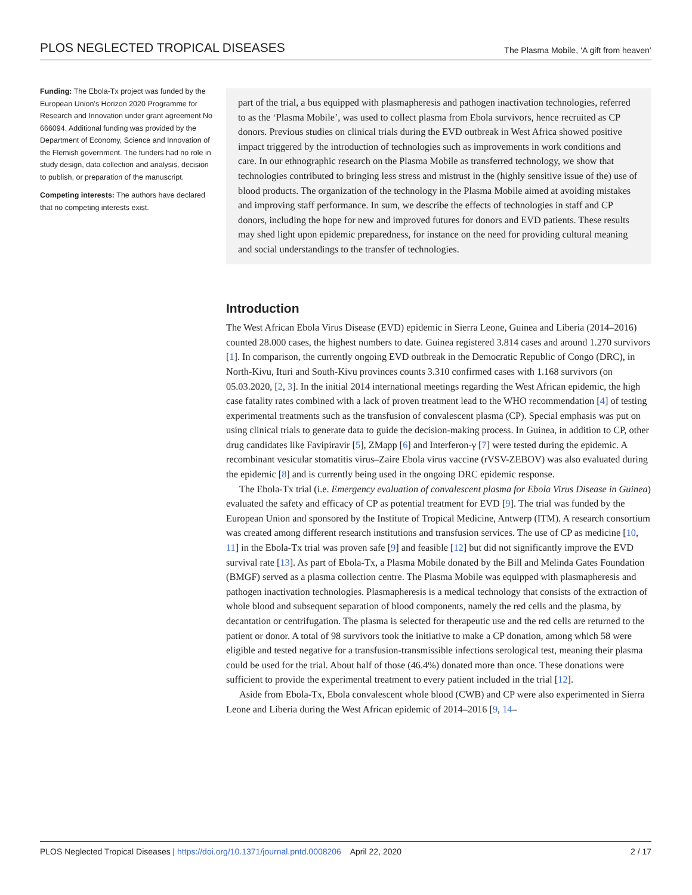PLOS NEGLECTED TROPICAL DISEASES The Plasma Mobile, ‘A gift from heaven’
Funding: The Ebola-Tx project was funded by the European Union’s Horizon 2020 Programme for Research and Innovation under grant agreement No 666094. Additional funding was provided by the Department of Economy, Science and Innovation of the Flemish government. The funders had no role in study design, data collection and analysis, decision to publish, or preparation of the manuscript.
Competing interests: The authors have declared that no competing interests exist.
part of the trial, a bus equipped with plasmapheresis and pathogen inactivation technologies, referred to as the ‘Plasma Mobile’, was used to collect plasma from Ebola survivors, hence recruited as CP donors. Previous studies on clinical trials during the EVD outbreak in West Africa showed positive impact triggered by the introduction of technologies such as improvements in work conditions and care. In our ethnographic research on the Plasma Mobile as transferred technology, we show that technologies contributed to bringing less stress and mistrust in the (highly sensitive issue of the) use of blood products. The organization of the technology in the Plasma Mobile aimed at avoiding mistakes and improving staff performance. In sum, we describe the effects of technologies in staff and CP donors, including the hope for new and improved futures for donors and EVD patients. These results may shed light upon epidemic preparedness, for instance on the need for providing cultural meaning and social understandings to the transfer of technologies.
Introduction
The West African Ebola Virus Disease (EVD) epidemic in Sierra Leone, Guinea and Liberia (2014–2016) counted 28.000 cases, the highest numbers to date. Guinea registered 3.814 cases and around 1.270 survivors [1]. In comparison, the currently ongoing EVD outbreak in the Democratic Republic of Congo (DRC), in North-Kivu, Ituri and South-Kivu provinces counts 3.310 confirmed cases with 1.168 survivors (on 05.03.2020, [2, 3]. In the initial 2014 international meetings regarding the West African epidemic, the high case fatality rates combined with a lack of proven treatment lead to the WHO recommendation [4] of testing experimental treatments such as the transfusion of convalescent plasma (CP). Special emphasis was put on using clinical trials to generate data to guide the decision-making process. In Guinea, in addition to CP, other drug candidates like Favipiravir [5], ZMapp [6] and Interferon-γ [7] were tested during the epidemic. A recombinant vesicular stomatitis virus–Zaire Ebola virus vaccine (rVSV-ZEBOV) was also evaluated during the epidemic [8] and is currently being used in the ongoing DRC epidemic response.
The Ebola-Tx trial (i.e. Emergency evaluation of convalescent plasma for Ebola Virus Disease in Guinea) evaluated the safety and efficacy of CP as potential treatment for EVD [9]. The trial was funded by the European Union and sponsored by the Institute of Tropical Medicine, Antwerp (ITM). A research consortium was created among different research institutions and transfusion services. The use of CP as medicine [10, 11] in the Ebola-Tx trial was proven safe [9] and feasible [12] but did not significantly improve the EVD survival rate [13]. As part of Ebola-Tx, a Plasma Mobile donated by the Bill and Melinda Gates Foundation (BMGF) served as a plasma collection centre. The Plasma Mobile was equipped with plasmapheresis and pathogen inactivation technologies. Plasmapheresis is a medical technology that consists of the extraction of whole blood and subsequent separation of blood components, namely the red cells and the plasma, by decantation or centrifugation. The plasma is selected for therapeutic use and the red cells are returned to the patient or donor. A total of 98 survivors took the initiative to make a CP donation, among which 58 were eligible and tested negative for a transfusion-transmissible infections serological test, meaning their plasma could be used for the trial. About half of those (46.4%) donated more than once. These donations were sufficient to provide the experimental treatment to every patient included in the trial [12].
Aside from Ebola-Tx, Ebola convalescent whole blood (CWB) and CP were also experimented in Sierra Leone and Liberia during the West African epidemic of 2014–2016 [9, 14–
PLOS Neglected Tropical Diseases | https://doi.org/10.1371/journal.pntd.0008206 April 22, 2020 2 / 17